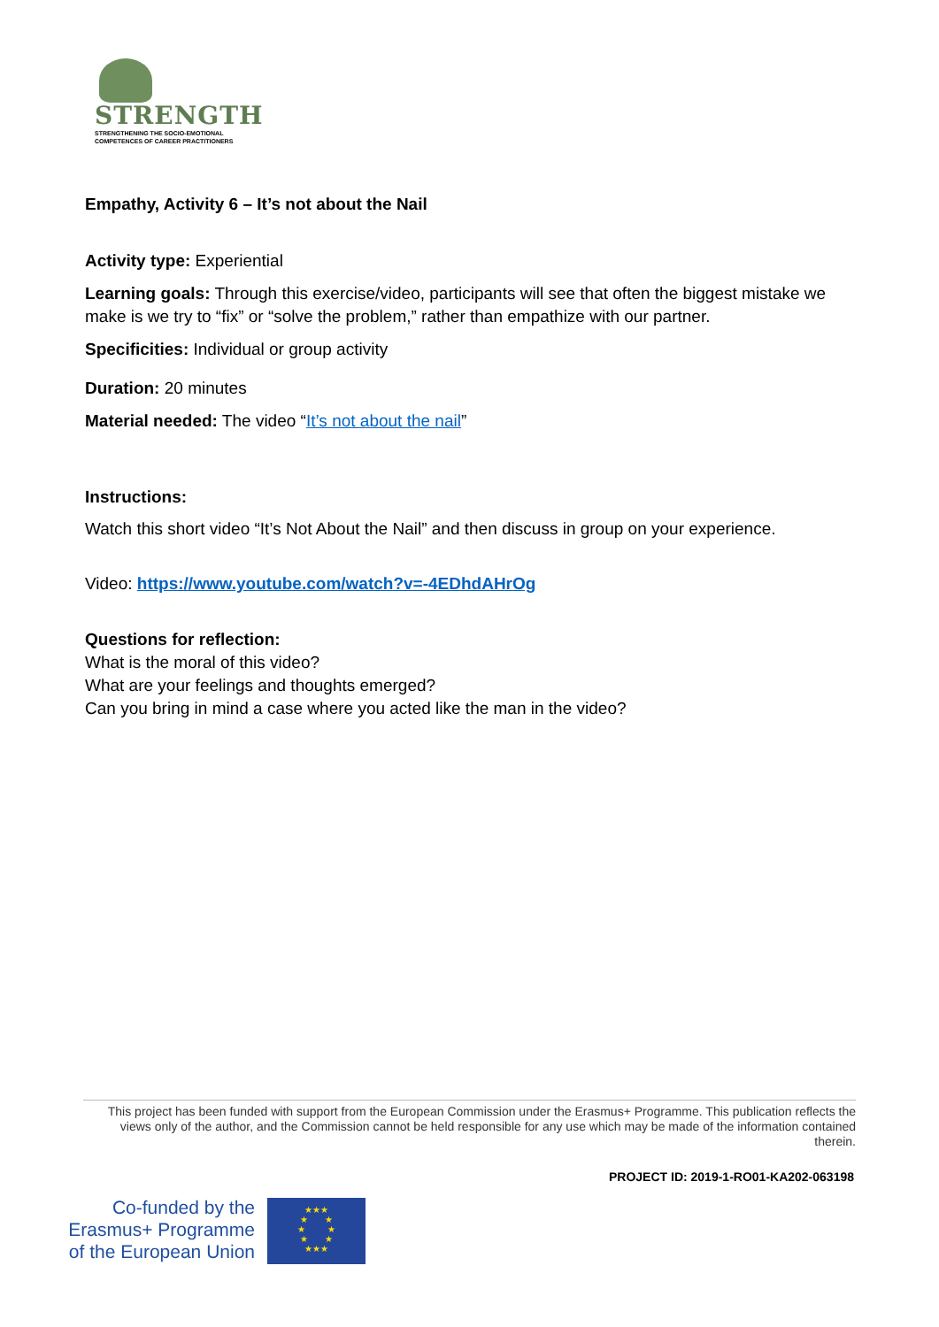STRENGTH
STRENGTHENING THE SOCIO-EMOTIONAL
COMPETENCES OF CAREER PRACTITIONERS
Empathy, Activity 6 – It’s not about the Nail
Activity type: Experiential
Learning goals: Through this exercise/video, participants will see that often the biggest mistake we make is we try to “fix” or “solve the problem,” rather than empathize with our partner.
Specificities: Individual or group activity
Duration: 20 minutes
Material needed: The video “It’s not about the nail”
Instructions:
Watch this short video “It’s Not About the Nail” and then discuss in group on your experience.
Video: https://www.youtube.com/watch?v=-4EDhdAHrOg
Questions for reflection:
What is the moral of this video?
What are your feelings and thoughts emerged?
Can you bring in mind a case where you acted like the man in the video?
This project has been funded with support from the European Commission under the Erasmus+ Programme. This publication reflects the views only of the author, and the Commission cannot be held responsible for any use which may be made of the information contained therein.
PROJECT ID: 2019-1-RO01-KA202-063198
Co-funded by the
Erasmus+ Programme
of the European Union
★★★
★ ★
★ ★
★ ★
★★★